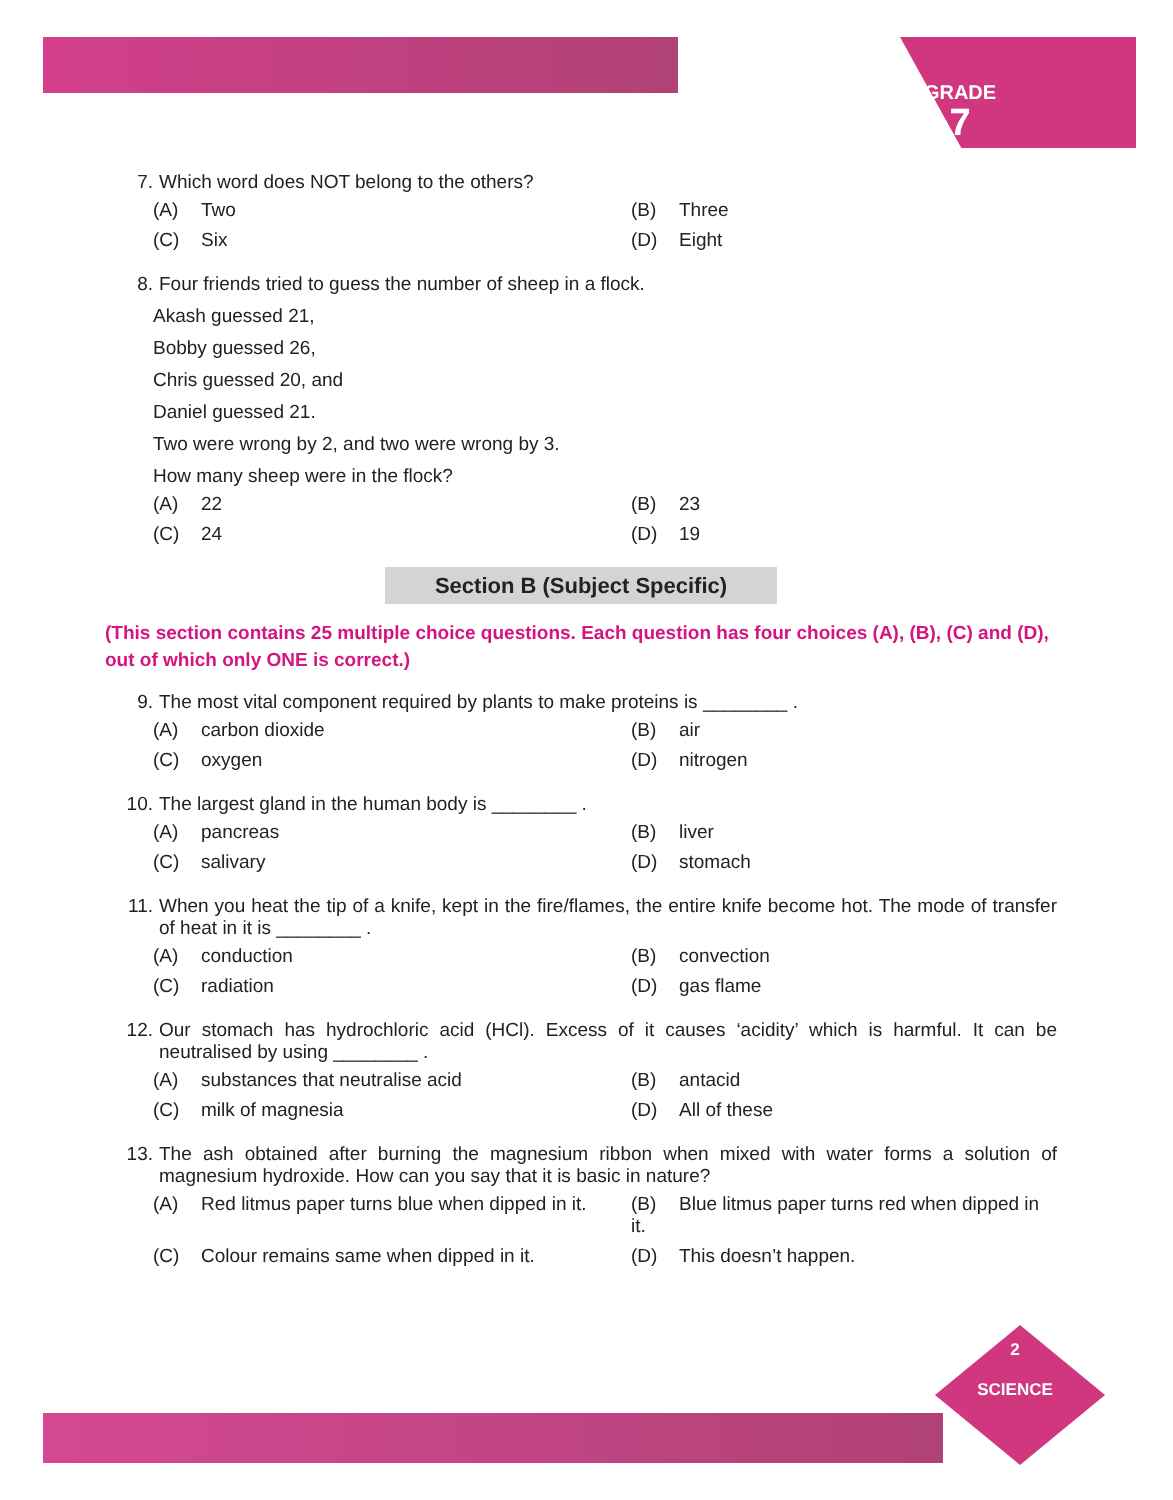GRADE
7
7. Which word does NOT belong to the others?
(A) Two
(B) Three
(C) Six
(D) Eight
8. Four friends tried to guess the number of sheep in a flock.
Akash guessed 21,
Bobby guessed 26,
Chris guessed 20, and
Daniel guessed 21.
Two were wrong by 2, and two were wrong by 3.
How many sheep were in the flock?
(A) 22
(B) 23
(C) 24
(D) 19
Section B (Subject Specific)
(This section contains 25 multiple choice questions. Each question has four choices (A), (B), (C) and (D), out of which only ONE is correct.)
9. The most vital component required by plants to make proteins is ________ .
(A) carbon dioxide
(B) air
(C) oxygen
(D) nitrogen
10. The largest gland in the human body is ________ .
(A) pancreas
(B) liver
(C) salivary
(D) stomach
11. When you heat the tip of a knife, kept in the fire/flames, the entire knife become hot. The mode of transfer of heat in it is ________ .
(A) conduction
(B) convection
(C) radiation
(D) gas flame
12. Our stomach has hydrochloric acid (HCl). Excess of it causes ‘acidity’ which is harmful. It can be neutralised by using ________ .
(A) substances that neutralise acid
(B) antacid
(C) milk of magnesia
(D) All of these
13. The ash obtained after burning the magnesium ribbon when mixed with water forms a solution of magnesium hydroxide. How can you say that it is basic in nature?
(A) Red litmus paper turns blue when dipped in it.
(B) Blue litmus paper turns red when dipped in it.
(C) Colour remains same when dipped in it.
(D) This doesn’t happen.
2
SCIENCE